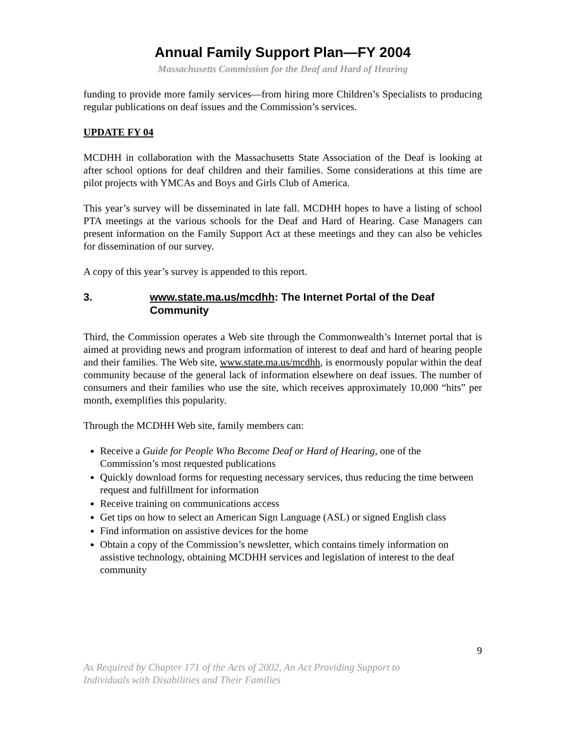Annual Family Support Plan—FY 2004
Massachusetts Commission for the Deaf and Hard of Hearing
funding to provide more family services—from hiring more Children’s Specialists to producing regular publications on deaf issues and the Commission’s services.
UPDATE FY 04
MCDHH in collaboration with the Massachusetts State Association of the Deaf is looking at after school options for deaf children and their families. Some considerations at this time are pilot projects with YMCAs and Boys and Girls Club of America.
This year’s survey will be disseminated in late fall. MCDHH hopes to have a listing of school PTA meetings at the various schools for the Deaf and Hard of Hearing. Case Managers can present information on the Family Support Act at these meetings and they can also be vehicles for dissemination of our survey.
A copy of this year’s survey is appended to this report.
3. www.state.ma.us/mcdhh: The Internet Portal of the Deaf Community
Third, the Commission operates a Web site through the Commonwealth’s Internet portal that is aimed at providing news and program information of interest to deaf and hard of hearing people and their families. The Web site, www.state.ma.us/mcdhh, is enormously popular within the deaf community because of the general lack of information elsewhere on deaf issues. The number of consumers and their families who use the site, which receives approximately 10,000 “hits” per month, exemplifies this popularity.
Through the MCDHH Web site, family members can:
Receive a Guide for People Who Become Deaf or Hard of Hearing, one of the Commission’s most requested publications
Quickly download forms for requesting necessary services, thus reducing the time between request and fulfillment for information
Receive training on communications access
Get tips on how to select an American Sign Language (ASL) or signed English class
Find information on assistive devices for the home
Obtain a copy of the Commission’s newsletter, which contains timely information on assistive technology, obtaining MCDHH services and legislation of interest to the deaf community
9
As Required by Chapter 171 of the Acts of 2002, An Act Providing Support to
Individuals with Disabilities and Their Families